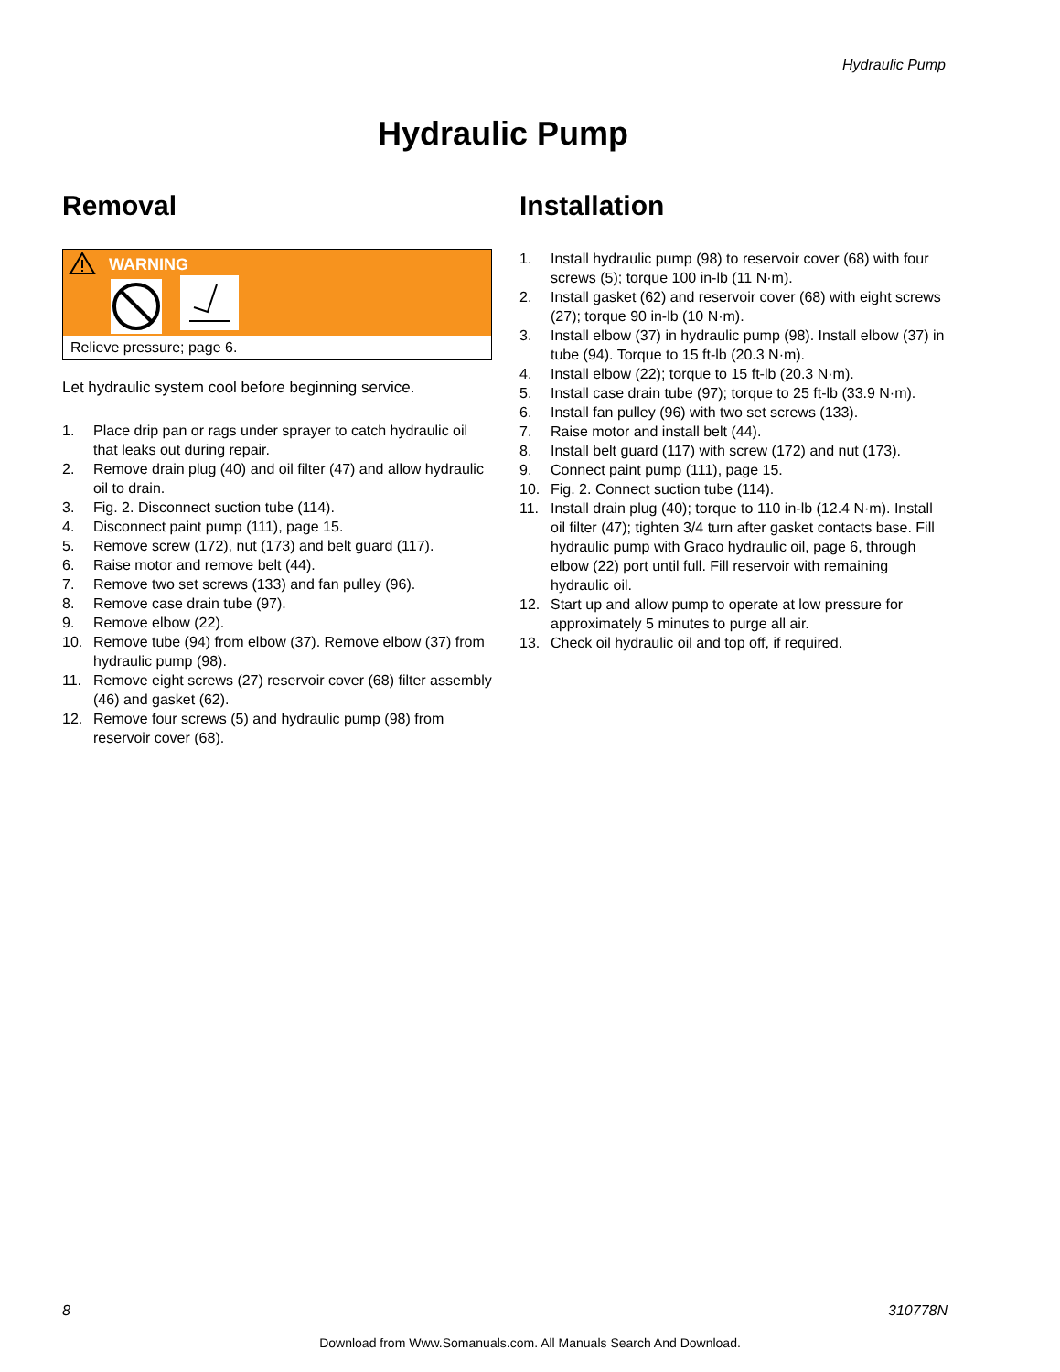Hydraulic Pump
Hydraulic Pump
Removal
WARNING
Relieve pressure; page 6.
Let hydraulic system cool before beginning service.
1. Place drip pan or rags under sprayer to catch hydraulic oil that leaks out during repair.
2. Remove drain plug (40) and oil filter (47) and allow hydraulic oil to drain.
3. Fig. 2. Disconnect suction tube (114).
4. Disconnect paint pump (111), page 15.
5. Remove screw (172), nut (173) and belt guard (117).
6. Raise motor and remove belt (44).
7. Remove two set screws (133) and fan pulley (96).
8. Remove case drain tube (97).
9. Remove elbow (22).
10. Remove tube (94) from elbow (37). Remove elbow (37) from hydraulic pump (98).
11. Remove eight screws (27) reservoir cover (68) filter assembly (46) and gasket (62).
12. Remove four screws (5) and hydraulic pump (98) from reservoir cover (68).
Installation
1. Install hydraulic pump (98) to reservoir cover (68) with four screws (5); torque 100 in-lb (11 N·m).
2. Install gasket (62) and reservoir cover (68) with eight screws (27); torque 90 in-lb (10 N·m).
3. Install elbow (37) in hydraulic pump (98). Install elbow (37) in tube (94). Torque to 15 ft-lb (20.3 N·m).
4. Install elbow (22); torque to 15 ft-lb (20.3 N·m).
5. Install case drain tube (97); torque to 25 ft-lb (33.9 N·m).
6. Install fan pulley (96) with two set screws (133).
7. Raise motor and install belt (44).
8. Install belt guard (117) with screw (172) and nut (173).
9. Connect paint pump (111), page 15.
10. Fig. 2. Connect suction tube (114).
11. Install drain plug (40); torque to 110 in-lb (12.4 N·m). Install oil filter (47); tighten 3/4 turn after gasket contacts base. Fill hydraulic pump with Graco hydraulic oil, page 6, through elbow (22) port until full. Fill reservoir with remaining hydraulic oil.
12. Start up and allow pump to operate at low pressure for approximately 5 minutes to purge all air.
13. Check oil hydraulic oil and top off, if required.
8 310778N
Download from Www.Somanuals.com. All Manuals Search And Download.